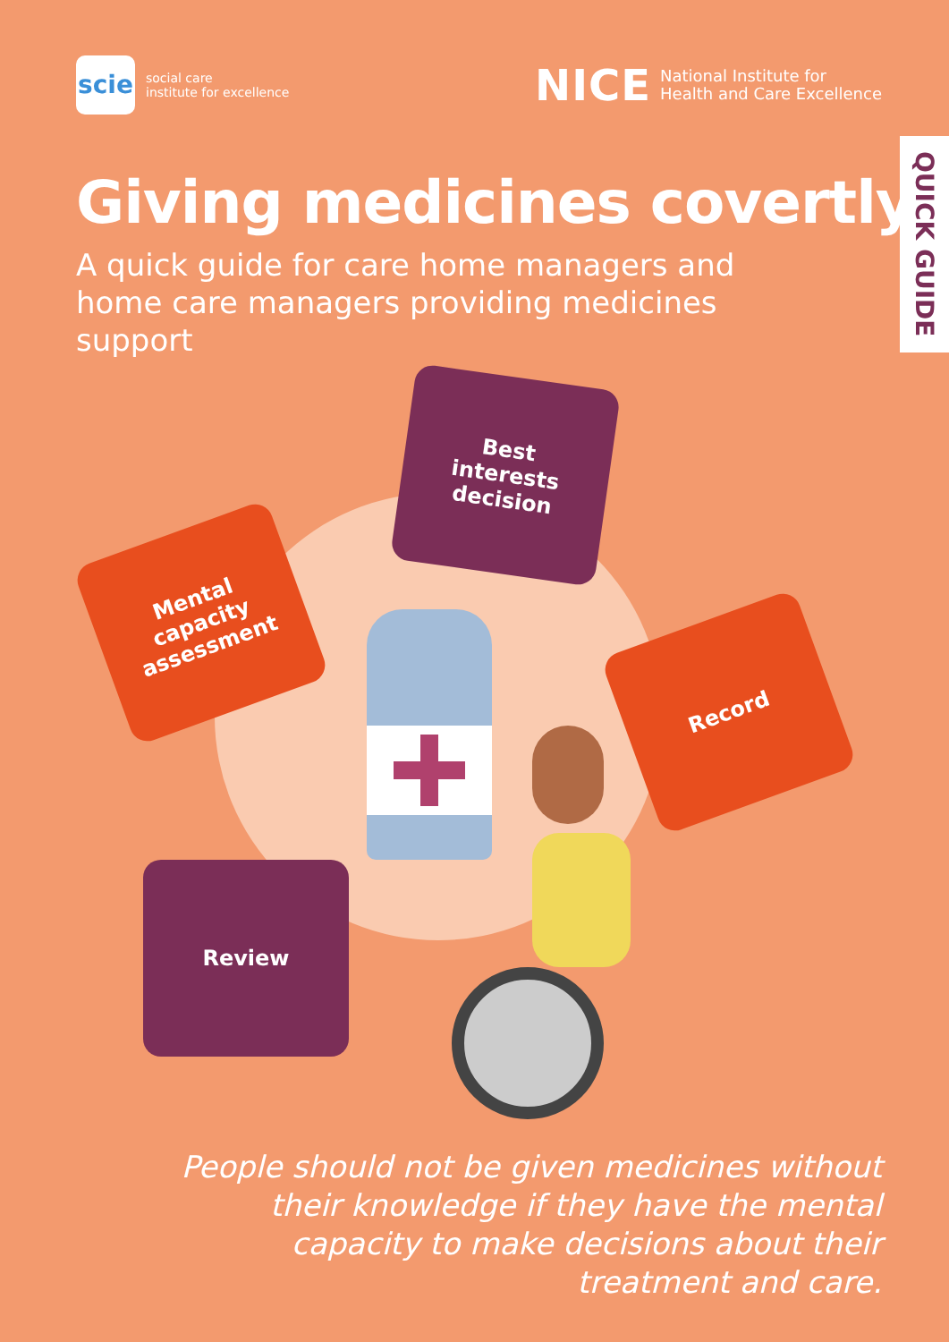scie
social care
institute for excellence
NICE National Institute for
Health and Care Excellence
QUICK GUIDE
Giving medicines covertly
A quick guide for care home managers and home care managers providing medicines support
Best
interests
decision
Mental
capacity
assessment
Record
Review
People should not be given medicines without their knowledge if they have the mental capacity to make decisions about their treatment and care.